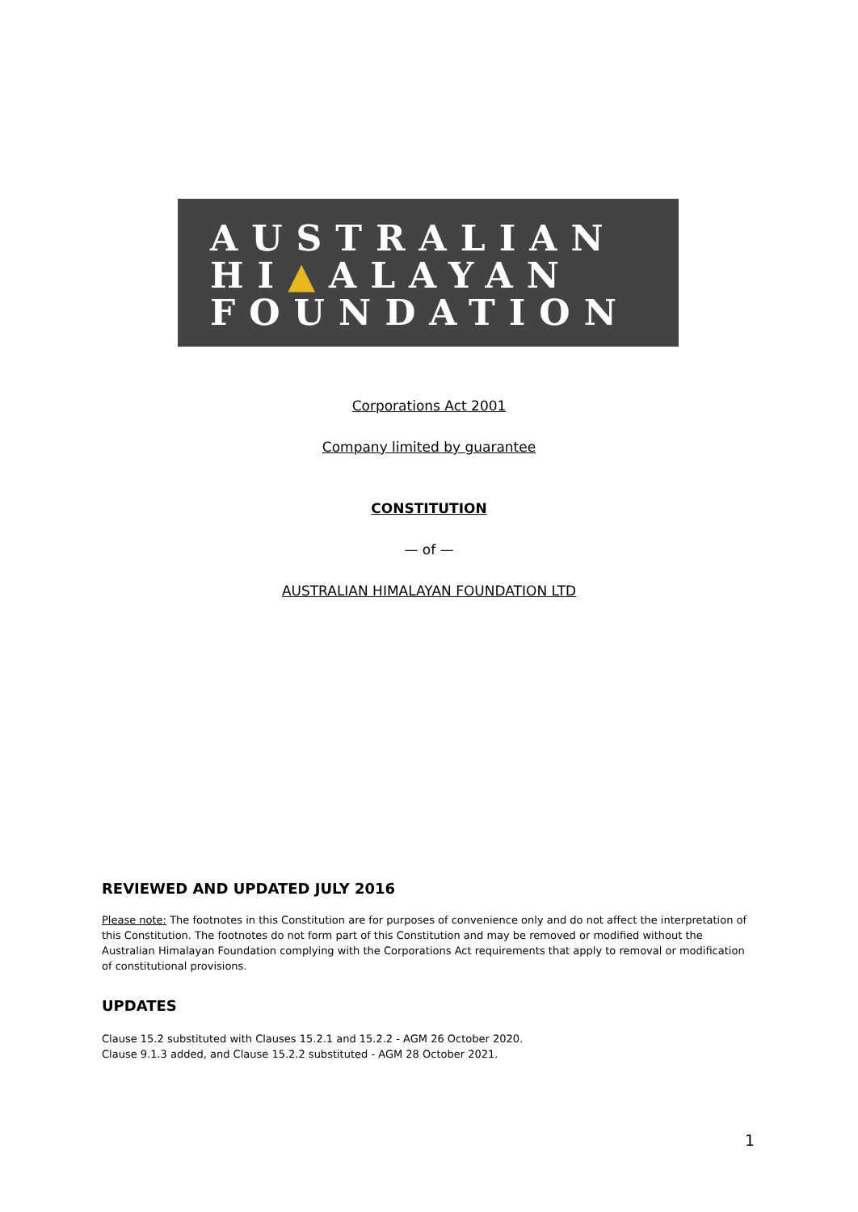AUSTRALIAN
HI▲ALAYAN
FOUNDATION
Corporations Act 2001
Company limited by guarantee
CONSTITUTION
— of —
AUSTRALIAN HIMALAYAN FOUNDATION LTD
REVIEWED AND UPDATED JULY 2016
Please note: The footnotes in this Constitution are for purposes of convenience only and do not affect the interpretation of this Constitution. The footnotes do not form part of this Constitution and may be removed or modified without the Australian Himalayan Foundation complying with the Corporations Act requirements that apply to removal or modification of constitutional provisions.
UPDATES
Clause 15.2 substituted with Clauses 15.2.1 and 15.2.2 - AGM 26 October 2020.
Clause 9.1.3 added, and Clause 15.2.2 substituted - AGM 28 October 2021.
1